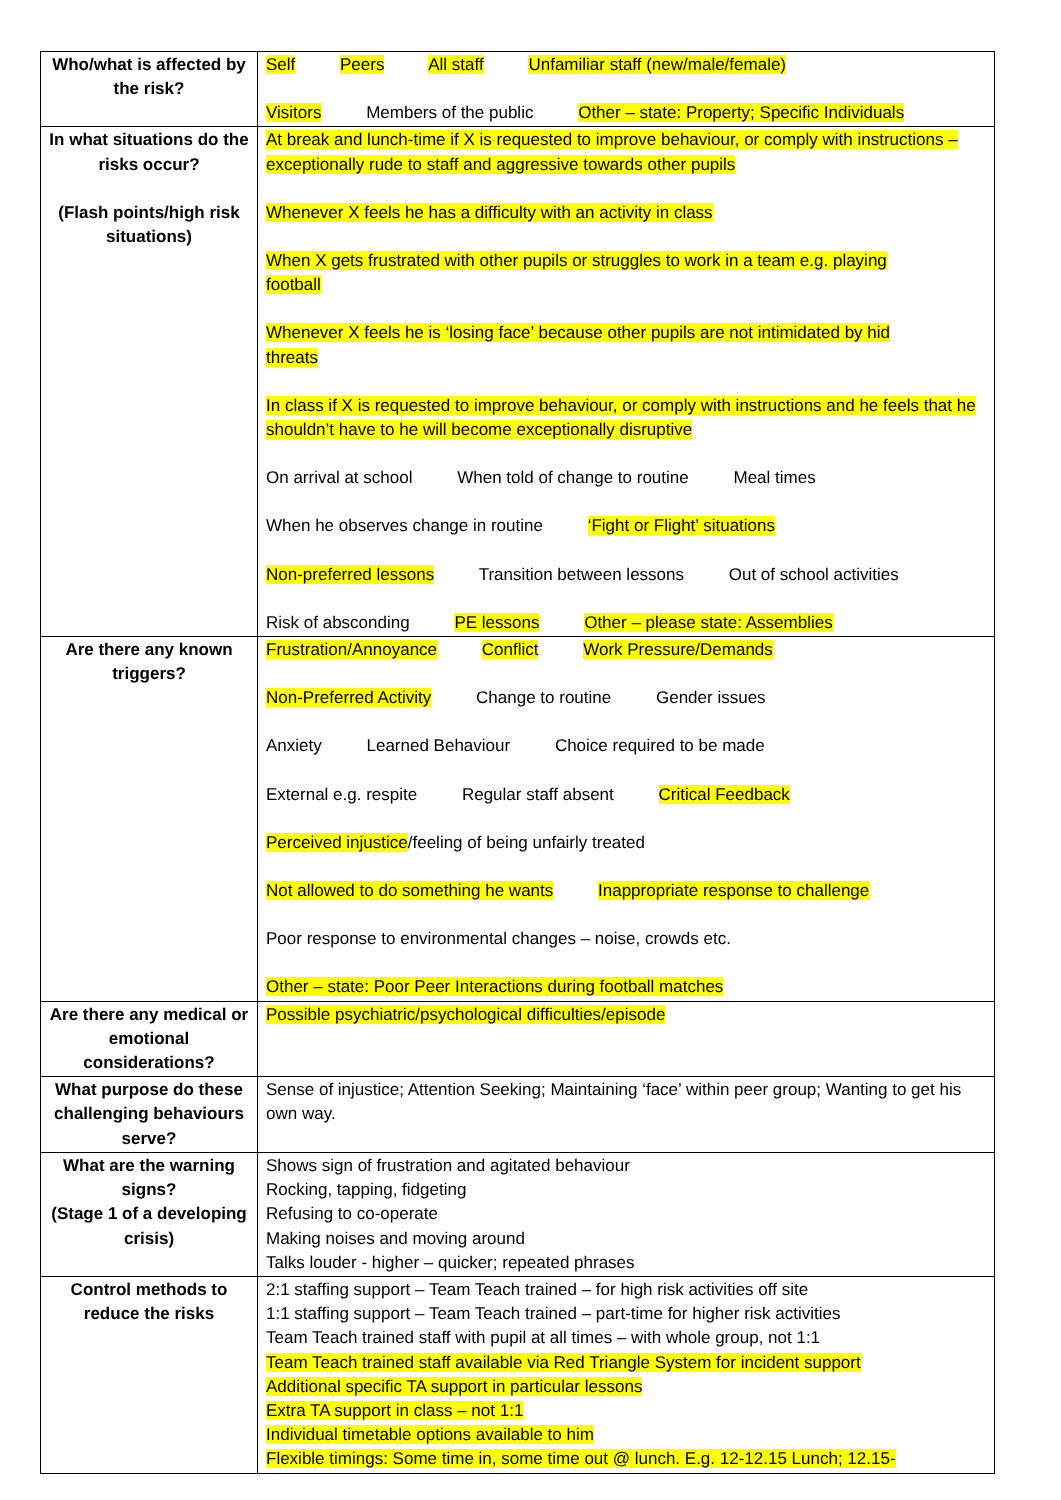| Who/what is affected by the risk? | Self Peers All staff Unfamiliar staff (new/male/female) Visitors Members of the public Other – state: Property; Specific Individuals |
| In what situations do the risks occur? (Flash points/high risk situations) | At break and lunch-time if X is requested to improve behaviour, or comply with instructions – exceptionally rude to staff and aggressive towards other pupils Whenever X feels he has a difficulty with an activity in class When X gets frustrated with other pupils or struggles to work in a team e.g. playing football Whenever X feels he is ‘losing face’ because other pupils are not intimidated by hid threats In class if X is requested to improve behaviour, or comply with instructions and he feels that he shouldn’t have to he will become exceptionally disruptive On arrival at school When told of change to routine Meal times When he observes change in routine ‘Fight or Flight’ situations Non-preferred lessons Transition between lessons Out of school activities Risk of absconding PE lessons Other – please state: Assemblies |
| Are there any known triggers? | Frustration/Annoyance Conflict Work Pressure/Demands Non-Preferred Activity Change to routine Gender issues Anxiety Learned Behaviour Choice required to be made External e.g. respite Regular staff absent Critical Feedback Perceived injustice /feeling of being unfairly treated Not allowed to do something he wants Inappropriate response to challenge Poor response to environmental changes – noise, crowds etc. Other – state: Poor Peer Interactions during football matches |
| Are there any medical or emotional considerations? | Possible psychiatric/psychological difficulties/episode |
| What purpose do these challenging behaviours serve? | Sense of injustice; Attention Seeking; Maintaining ‘face’ within peer group; Wanting to get his own way. |
| What are the warning signs? (Stage 1 of a developing crisis) | Shows sign of frustration and agitated behaviour Rocking, tapping, fidgeting Refusing to co-operate Making noises and moving around Talks louder - higher – quicker; repeated phrases |
| Control methods to reduce the risks | 2:1 staffing support – Team Teach trained – for high risk activities off site 1:1 staffing support – Team Teach trained – part-time for higher risk activities Team Teach trained staff with pupil at all times – with whole group, not 1:1 Team Teach trained staff available via Red Triangle System for incident support Additional specific TA support in particular lessons Extra TA support in class – not 1:1 Individual timetable options available to him Flexible timings: Some time in, some time out @ lunch. E.g. 12-12.15 Lunch; 12.15- |